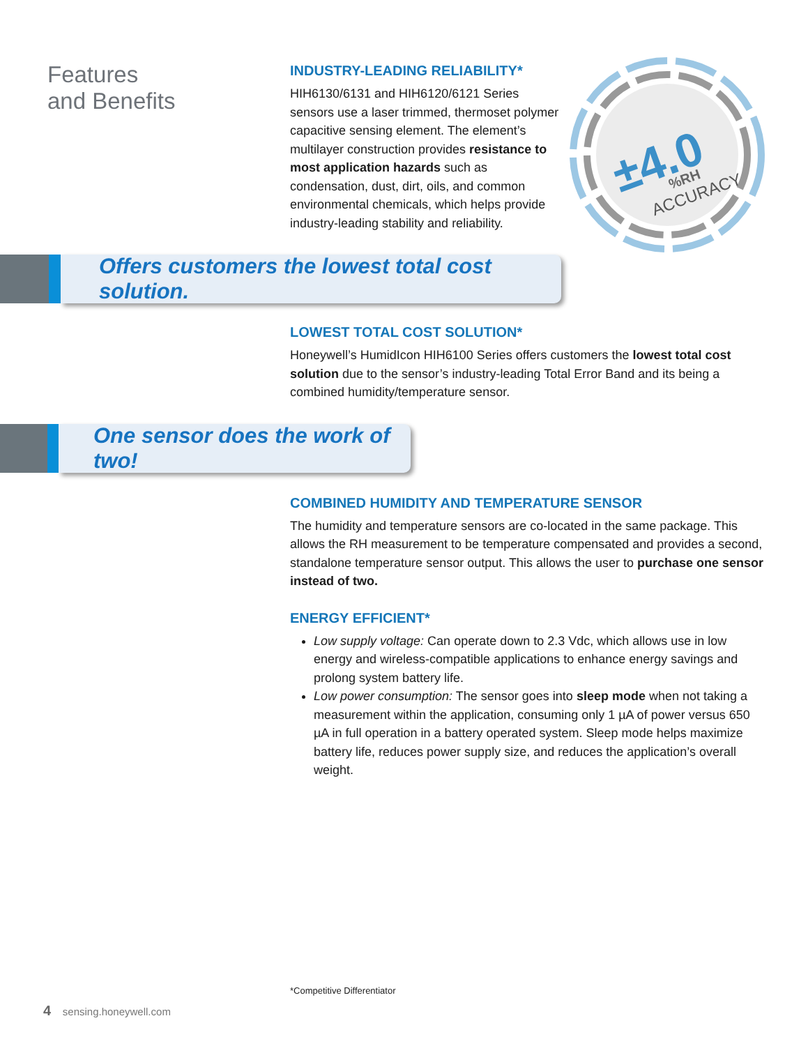Features
and Benefits
±4.0
%RH
ACCURACY
INDUSTRY-LEADING RELIABILITY*
HIH6130/6131 and HIH6120/6121 Series sensors use a laser trimmed, thermoset polymer capacitive sensing element. The element’s multilayer construction provides resistance to most application hazards such as condensation, dust, dirt, oils, and common environmental chemicals, which helps provide industry-leading stability and reliability.
Offers customers the lowest total cost solution.
LOWEST TOTAL COST SOLUTION*
Honeywell’s HumidIcon HIH6100 Series offers customers the lowest total cost solution due to the sensor’s industry-leading Total Error Band and its being a combined humidity/temperature sensor.
One sensor does the work of two!
COMBINED HUMIDITY AND TEMPERATURE SENSOR
The humidity and temperature sensors are co-located in the same package. This allows the RH measurement to be temperature compensated and provides a second, standalone temperature sensor output. This allows the user to purchase one sensor instead of two.
ENERGY EFFICIENT*
Low supply voltage: Can operate down to 2.3 Vdc, which allows use in low energy and wireless-compatible applications to enhance energy savings and prolong system battery life.
Low power consumption: The sensor goes into sleep mode when not taking a measurement within the application, consuming only 1 µA of power versus 650 µA in full operation in a battery operated system. Sleep mode helps maximize battery life, reduces power supply size, and reduces the application’s overall weight.
*Competitive Differentiator
4 sensing.honeywell.com